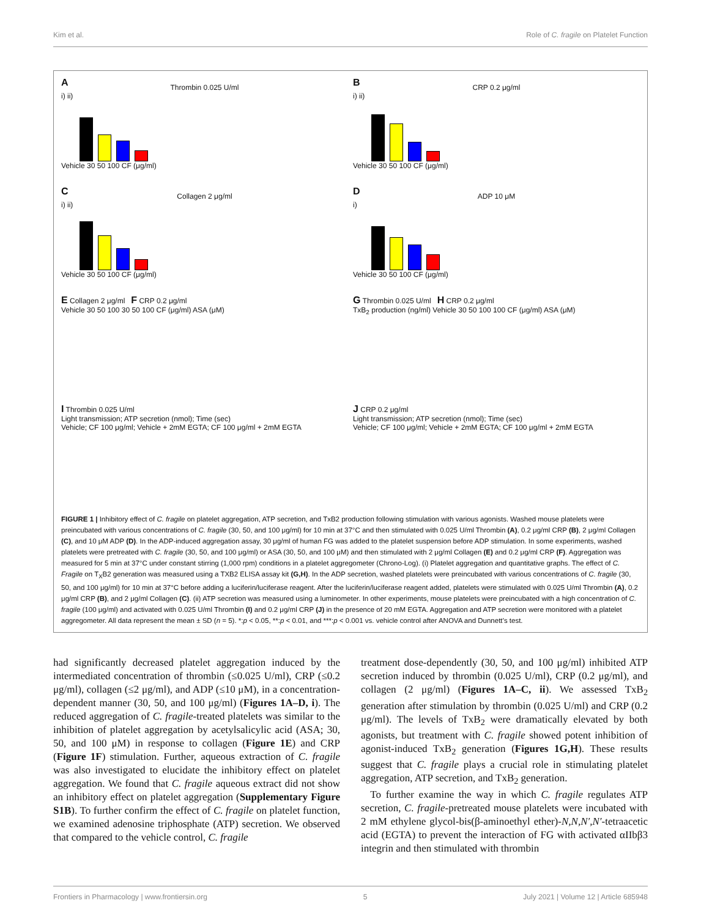Kim et al. Role of C. fragile on Platelet Function
A
Thrombin 0.025 U/ml
i) ii)
Vehicle 30 50 100 CF (μg/ml)
B
CRP 0.2 μg/ml
i) ii)
Vehicle 30 50 100 CF (μg/ml)
C
Collagen 2 μg/ml
i) ii)
Vehicle 30 50 100 CF (μg/ml)
D
ADP 10 μM
i)
Vehicle 30 50 100 CF (μg/ml)
E Collagen 2 μg/ml F CRP 0.2 μg/ml
Vehicle 30 50 100 30 50 100 CF (μg/ml) ASA (μM)
G Thrombin 0.025 U/ml H CRP 0.2 μg/ml
TxB<sub>2</sub> production (ng/ml) Vehicle 30 50 100 100 CF (μg/ml) ASA (μM)
I Thrombin 0.025 U/ml
Light transmission; ATP secretion (nmol); Time (sec)
Vehicle; CF 100 μg/ml; Vehicle + 2mM EGTA; CF 100 μg/ml + 2mM EGTA
J CRP 0.2 μg/ml
Light transmission; ATP secretion (nmol); Time (sec)
Vehicle; CF 100 μg/ml; Vehicle + 2mM EGTA; CF 100 μg/ml + 2mM EGTA
FIGURE 1 | Inhibitory effect of C. fragile on platelet aggregation, ATP secretion, and TxB2 production following stimulation with various agonists. Washed mouse platelets were preincubated with various concentrations of C. fragile (30, 50, and 100 μg/ml) for 10 min at 37°C and then stimulated with 0.025 U/ml Thrombin (A), 0.2 μg/ml CRP (B), 2 μg/ml Collagen (C), and 10 μM ADP (D). In the ADP-induced aggregation assay, 30 μg/ml of human FG was added to the platelet suspension before ADP stimulation. In some experiments, washed platelets were pretreated with C. fragile (30, 50, and 100 μg/ml) or ASA (30, 50, and 100 μM) and then stimulated with 2 μg/ml Collagen (E) and 0.2 μg/ml CRP (F). Aggregation was measured for 5 min at 37°C under constant stirring (1,000 rpm) conditions in a platelet aggregometer (Chrono-Log). (i) Platelet aggregation and quantitative graphs. The effect of C. Fragile on T<sub>X</sub>B2 generation was measured using a TXB2 ELISA assay kit (G,H). In the ADP secretion, washed platelets were preincubated with various concentrations of C. fragile (30, 50, and 100 μg/ml) for 10 min at 37°C before adding a luciferin/luciferase reagent. After the luciferin/luciferase reagent added, platelets were stimulated with 0.025 U/ml Thrombin (A), 0.2 μg/ml CRP (B), and 2 μg/ml Collagen (C). (ii) ATP secretion was measured using a luminometer. In other experiments, mouse platelets were preincubated with a high concentration of C. fragile (100 μg/ml) and activated with 0.025 U/ml Thrombin (I) and 0.2 μg/ml CRP (J) in the presence of 20 mM EGTA. Aggregation and ATP secretion were monitored with a platelet aggregometer. All data represent the mean ± SD (n = 5). *:p < 0.05, **:p < 0.01, and ***:p < 0.001 vs. vehicle control after ANOVA and Dunnett’s test.
had significantly decreased platelet aggregation induced by the intermediated concentration of thrombin (≤0.025 U/ml), CRP (≤0.2 μg/ml), collagen (≤2 μg/ml), and ADP (≤10 μM), in a concentration-dependent manner (30, 50, and 100 μg/ml) (Figures 1A–D, i). The reduced aggregation of C. fragile-treated platelets was similar to the inhibition of platelet aggregation by acetylsalicylic acid (ASA; 30, 50, and 100 μM) in response to collagen (Figure 1E) and CRP (Figure 1F) stimulation. Further, aqueous extraction of C. fragile was also investigated to elucidate the inhibitory effect on platelet aggregation. We found that C. fragile aqueous extract did not show an inhibitory effect on platelet aggregation (Supplementary Figure S1B). To further confirm the effect of C. fragile on platelet function, we examined adenosine triphosphate (ATP) secretion. We observed that compared to the vehicle control, C. fragile
treatment dose-dependently (30, 50, and 100 μg/ml) inhibited ATP secretion induced by thrombin (0.025 U/ml), CRP (0.2 μg/ml), and collagen (2 μg/ml) (Figures 1A–C, ii). We assessed TxB<sub>2</sub> generation after stimulation by thrombin (0.025 U/ml) and CRP (0.2 μg/ml). The levels of TxB<sub>2</sub> were dramatically elevated by both agonists, but treatment with C. fragile showed potent inhibition of agonist-induced TxB<sub>2</sub> generation (Figures 1G,H). These results suggest that C. fragile plays a crucial role in stimulating platelet aggregation, ATP secretion, and TxB<sub>2</sub> generation.
To further examine the way in which C. fragile regulates ATP secretion, C. fragile-pretreated mouse platelets were incubated with 2 mM ethylene glycol-bis(β-aminoethyl ether)-N,N,N′,N′-tetraacetic acid (EGTA) to prevent the interaction of FG with activated αIIbβ3 integrin and then stimulated with thrombin
Frontiers in Pharmacology | www.frontiersin.org 5 July 2021 | Volume 12 | Article 685948